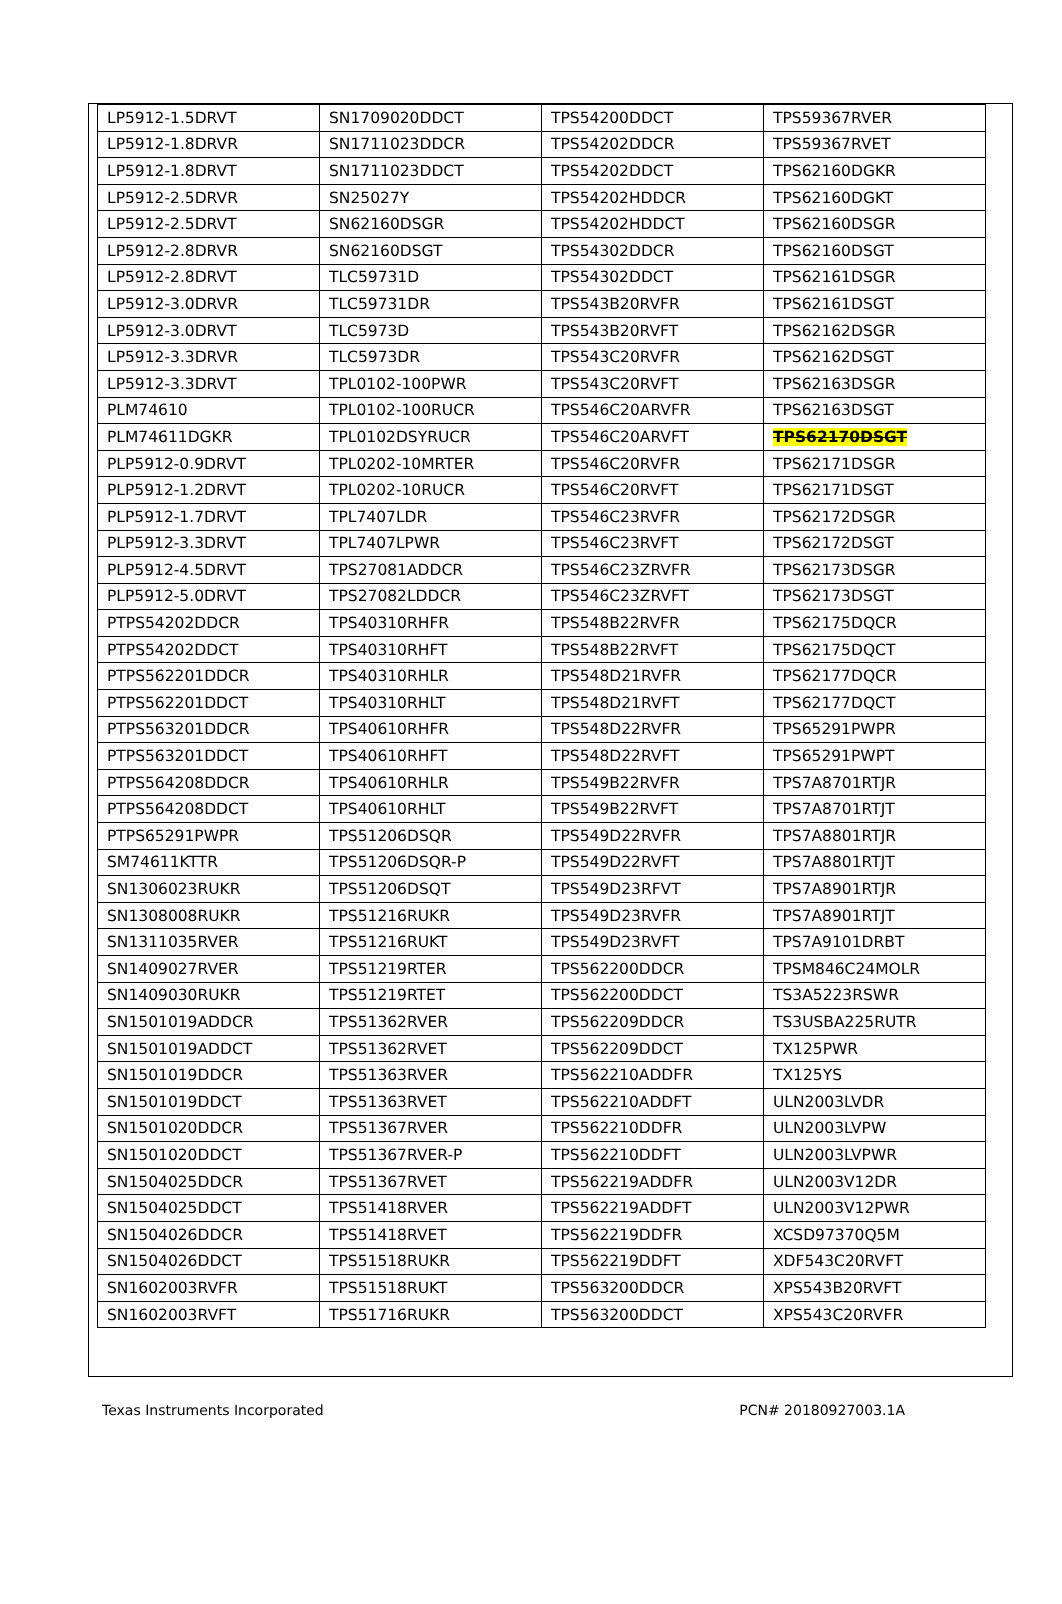| LP5912-1.5DRVT | SN1709020DDCT | TPS54200DDCT | TPS59367RVER |
| LP5912-1.8DRVR | SN1711023DDCR | TPS54202DDCR | TPS59367RVET |
| LP5912-1.8DRVT | SN1711023DDCT | TPS54202DDCT | TPS62160DGKR |
| LP5912-2.5DRVR | SN25027Y | TPS54202HDDCR | TPS62160DGKT |
| LP5912-2.5DRVT | SN62160DSGR | TPS54202HDDCT | TPS62160DSGR |
| LP5912-2.8DRVR | SN62160DSGT | TPS54302DDCR | TPS62160DSGT |
| LP5912-2.8DRVT | TLC59731D | TPS54302DDCT | TPS62161DSGR |
| LP5912-3.0DRVR | TLC59731DR | TPS543B20RVFR | TPS62161DSGT |
| LP5912-3.0DRVT | TLC5973D | TPS543B20RVFT | TPS62162DSGR |
| LP5912-3.3DRVR | TLC5973DR | TPS543C20RVFR | TPS62162DSGT |
| LP5912-3.3DRVT | TPL0102-100PWR | TPS543C20RVFT | TPS62163DSGR |
| PLM74610 | TPL0102-100RUCR | TPS546C20ARVFR | TPS62163DSGT |
| PLM74611DGKR | TPL0102DSYRUCR | TPS546C20ARVFT | TPS62170DSGT |
| PLP5912-0.9DRVT | TPL0202-10MRTER | TPS546C20RVFR | TPS62171DSGR |
| PLP5912-1.2DRVT | TPL0202-10RUCR | TPS546C20RVFT | TPS62171DSGT |
| PLP5912-1.7DRVT | TPL7407LDR | TPS546C23RVFR | TPS62172DSGR |
| PLP5912-3.3DRVT | TPL7407LPWR | TPS546C23RVFT | TPS62172DSGT |
| PLP5912-4.5DRVT | TPS27081ADDCR | TPS546C23ZRVFR | TPS62173DSGR |
| PLP5912-5.0DRVT | TPS27082LDDCR | TPS546C23ZRVFT | TPS62173DSGT |
| PTPS54202DDCR | TPS40310RHFR | TPS548B22RVFR | TPS62175DQCR |
| PTPS54202DDCT | TPS40310RHFT | TPS548B22RVFT | TPS62175DQCT |
| PTPS562201DDCR | TPS40310RHLR | TPS548D21RVFR | TPS62177DQCR |
| PTPS562201DDCT | TPS40310RHLT | TPS548D21RVFT | TPS62177DQCT |
| PTPS563201DDCR | TPS40610RHFR | TPS548D22RVFR | TPS65291PWPR |
| PTPS563201DDCT | TPS40610RHFT | TPS548D22RVFT | TPS65291PWPT |
| PTPS564208DDCR | TPS40610RHLR | TPS549B22RVFR | TPS7A8701RTJR |
| PTPS564208DDCT | TPS40610RHLT | TPS549B22RVFT | TPS7A8701RTJT |
| PTPS65291PWPR | TPS51206DSQR | TPS549D22RVFR | TPS7A8801RTJR |
| SM74611KTTR | TPS51206DSQR-P | TPS549D22RVFT | TPS7A8801RTJT |
| SN1306023RUKR | TPS51206DSQT | TPS549D23RFVT | TPS7A8901RTJR |
| SN1308008RUKR | TPS51216RUKR | TPS549D23RVFR | TPS7A8901RTJT |
| SN1311035RVER | TPS51216RUKT | TPS549D23RVFT | TPS7A9101DRBT |
| SN1409027RVER | TPS51219RTER | TPS562200DDCR | TPSM846C24MOLR |
| SN1409030RUKR | TPS51219RTET | TPS562200DDCT | TS3A5223RSWR |
| SN1501019ADDCR | TPS51362RVER | TPS562209DDCR | TS3USBA225RUTR |
| SN1501019ADDCT | TPS51362RVET | TPS562209DDCT | TX125PWR |
| SN1501019DDCR | TPS51363RVER | TPS562210ADDFR | TX125YS |
| SN1501019DDCT | TPS51363RVET | TPS562210ADDFT | ULN2003LVDR |
| SN1501020DDCR | TPS51367RVER | TPS562210DDFR | ULN2003LVPW |
| SN1501020DDCT | TPS51367RVER-P | TPS562210DDFT | ULN2003LVPWR |
| SN1504025DDCR | TPS51367RVET | TPS562219ADDFR | ULN2003V12DR |
| SN1504025DDCT | TPS51418RVER | TPS562219ADDFT | ULN2003V12PWR |
| SN1504026DDCR | TPS51418RVET | TPS562219DDFR | XCSD97370Q5M |
| SN1504026DDCT | TPS51518RUKR | TPS562219DDFT | XDF543C20RVFT |
| SN1602003RVFR | TPS51518RUKT | TPS563200DDCR | XPS543B20RVFT |
| SN1602003RVFT | TPS51716RUKR | TPS563200DDCT | XPS543C20RVFR |
Texas Instruments Incorporated PCN# 20180927003.1A